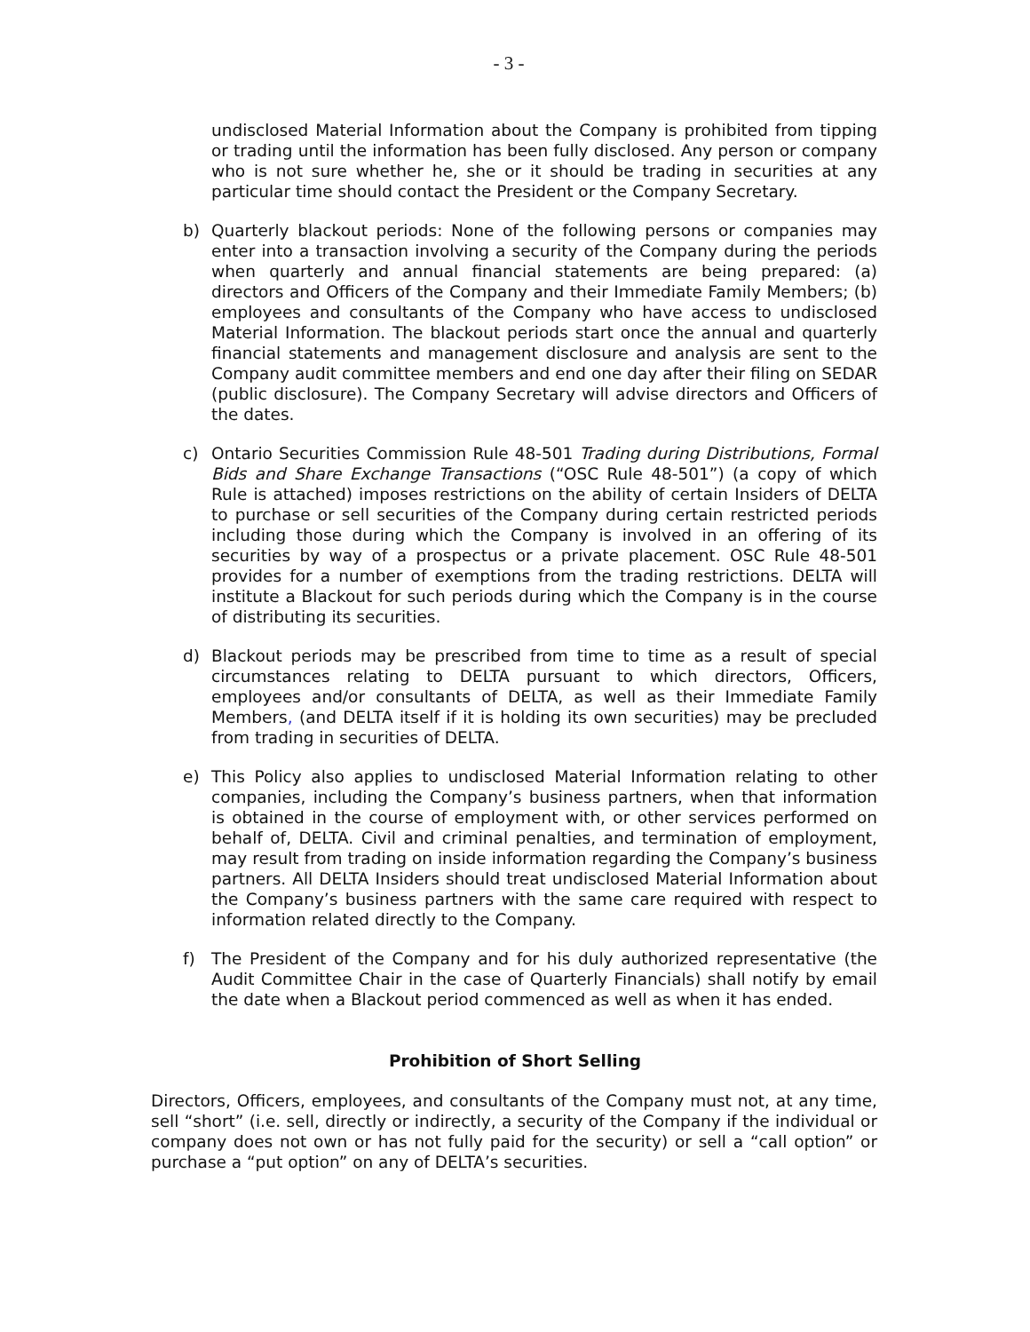- 3 -
undisclosed Material Information about the Company is prohibited from tipping or trading until the information has been fully disclosed. Any person or company who is not sure whether he, she or it should be trading in securities at any particular time should contact the President or the Company Secretary.
b) Quarterly blackout periods: None of the following persons or companies may enter into a transaction involving a security of the Company during the periods when quarterly and annual financial statements are being prepared: (a) directors and Officers of the Company and their Immediate Family Members; (b) employees and consultants of the Company who have access to undisclosed Material Information. The blackout periods start once the annual and quarterly financial statements and management disclosure and analysis are sent to the Company audit committee members and end one day after their filing on SEDAR (public disclosure). The Company Secretary will advise directors and Officers of the dates.
c) Ontario Securities Commission Rule 48-501 Trading during Distributions, Formal Bids and Share Exchange Transactions (“OSC Rule 48-501”) (a copy of which Rule is attached) imposes restrictions on the ability of certain Insiders of DELTA to purchase or sell securities of the Company during certain restricted periods including those during which the Company is involved in an offering of its securities by way of a prospectus or a private placement. OSC Rule 48-501 provides for a number of exemptions from the trading restrictions. DELTA will institute a Blackout for such periods during which the Company is in the course of distributing its securities.
d) Blackout periods may be prescribed from time to time as a result of special circumstances relating to DELTA pursuant to which directors, Officers, employees and/or consultants of DELTA, as well as their Immediate Family Members, (and DELTA itself if it is holding its own securities) may be precluded from trading in securities of DELTA.
e) This Policy also applies to undisclosed Material Information relating to other companies, including the Company’s business partners, when that information is obtained in the course of employment with, or other services performed on behalf of, DELTA. Civil and criminal penalties, and termination of employment, may result from trading on inside information regarding the Company’s business partners. All DELTA Insiders should treat undisclosed Material Information about the Company’s business partners with the same care required with respect to information related directly to the Company.
f) The President of the Company and for his duly authorized representative (the Audit Committee Chair in the case of Quarterly Financials) shall notify by email the date when a Blackout period commenced as well as when it has ended.
Prohibition of Short Selling
Directors, Officers, employees, and consultants of the Company must not, at any time, sell “short” (i.e. sell, directly or indirectly, a security of the Company if the individual or company does not own or has not fully paid for the security) or sell a “call option” or purchase a “put option” on any of DELTA’s securities.